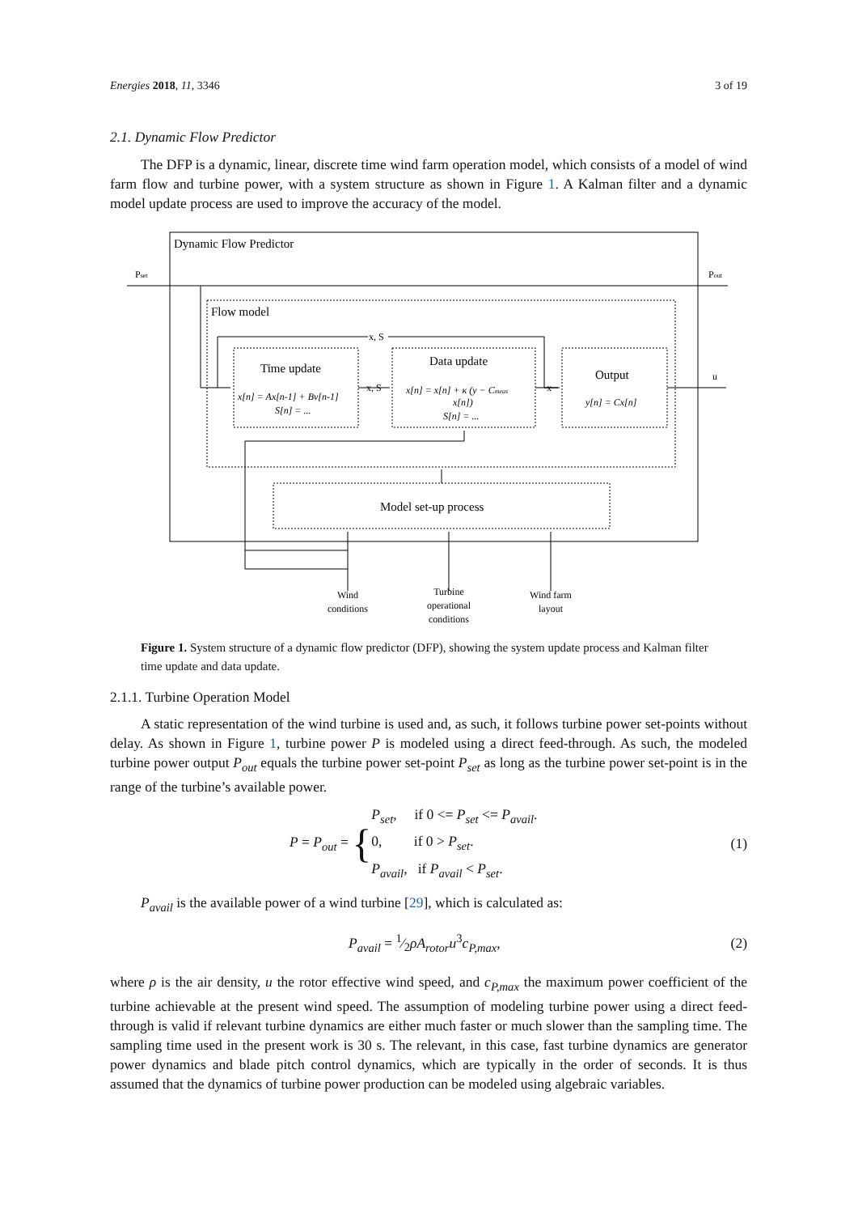Energies 2018, 11, 3346 3 of 19
2.1. Dynamic Flow Predictor
The DFP is a dynamic, linear, discrete time wind farm operation model, which consists of a model of wind farm flow and turbine power, with a system structure as shown in Figure 1. A Kalman filter and a dynamic model update process are used to improve the accuracy of the model.
Dynamic Flow Predictor
Pset
Pout
Flow model
x, S
Time update
x[n] = Ax[n-1] + Bv[n-1]
S[n] = ...
x, S
Data update
x[n] = x[n] + κ (y − Cmeas
x[n])
S[n] = ...
x
Output
y[n] = Cx[n]
u
Model set-up process
Wind
conditions
Turbine
operational
conditions
Wind farm
layout
Figure 1. System structure of a dynamic flow predictor (DFP), showing the system update process and Kalman filter time update and data update.
2.1.1. Turbine Operation Model
A static representation of the wind turbine is used and, as such, it follows turbine power set-points without delay. As shown in Figure 1, turbine power P is modeled using a direct feed-through. As such, the modeled turbine power output P<sub>out</sub> equals the turbine power set-point P<sub>set</sub> as long as the turbine power set-point is in the range of the turbine’s available power.
P = P<sub>out</sub> = {P<sub>set</sub>, if 0 <= P<sub>set</sub> <= P<sub>avail</sub>.
0, if 0 > P<sub>set</sub>.
P<sub>avail</sub>, if P<sub>avail</sub> < P<sub>set</sub>. (1)
P<sub>avail</sub> is the available power of a wind turbine [29], which is calculated as:
P<sub>avail</sub> = 1⁄2ρA<sub>rotor</sub>u<sup>3</sup>c<sub>P,max</sub>, (2)
where ρ is the air density, u the rotor effective wind speed, and c<sub>P,max</sub> the maximum power coefficient of the turbine achievable at the present wind speed. The assumption of modeling turbine power using a direct feed-through is valid if relevant turbine dynamics are either much faster or much slower than the sampling time. The sampling time used in the present work is 30 s. The relevant, in this case, fast turbine dynamics are generator power dynamics and blade pitch control dynamics, which are typically in the order of seconds. It is thus assumed that the dynamics of turbine power production can be modeled using algebraic variables.